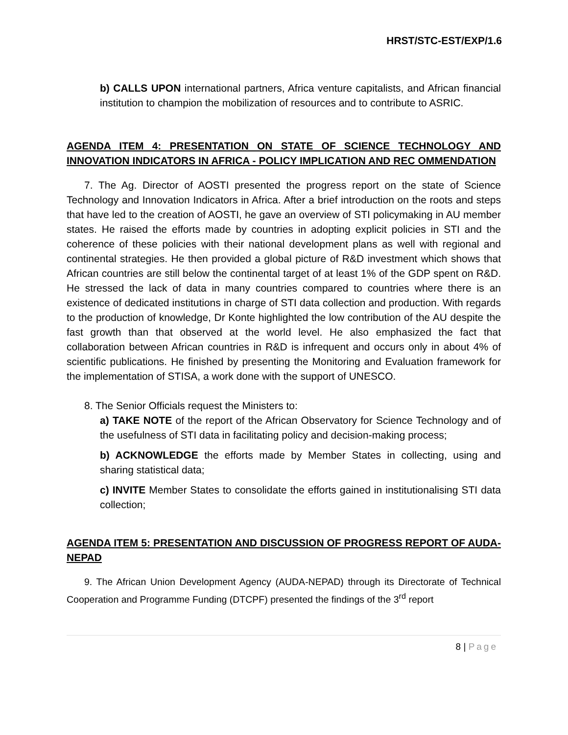HRST/STC-EST/EXP/1.6
b) CALLS UPON international partners, Africa venture capitalists, and African financial institution to champion the mobilization of resources and to contribute to ASRIC.
AGENDA ITEM 4: PRESENTATION ON STATE OF SCIENCE TECHNOLOGY AND INNOVATION INDICATORS IN AFRICA - POLICY IMPLICATION AND REC OMMENDATION
7. The Ag. Director of AOSTI presented the progress report on the state of Science Technology and Innovation Indicators in Africa. After a brief introduction on the roots and steps that have led to the creation of AOSTI, he gave an overview of STI policymaking in AU member states. He raised the efforts made by countries in adopting explicit policies in STI and the coherence of these policies with their national development plans as well with regional and continental strategies. He then provided a global picture of R&D investment which shows that African countries are still below the continental target of at least 1% of the GDP spent on R&D. He stressed the lack of data in many countries compared to countries where there is an existence of dedicated institutions in charge of STI data collection and production. With regards to the production of knowledge, Dr Konte highlighted the low contribution of the AU despite the fast growth than that observed at the world level. He also emphasized the fact that collaboration between African countries in R&D is infrequent and occurs only in about 4% of scientific publications. He finished by presenting the Monitoring and Evaluation framework for the implementation of STISA, a work done with the support of UNESCO.
8. The Senior Officials request the Ministers to:
a) TAKE NOTE of the report of the African Observatory for Science Technology and of the usefulness of STI data in facilitating policy and decision-making process;
b) ACKNOWLEDGE the efforts made by Member States in collecting, using and sharing statistical data;
c) INVITE Member States to consolidate the efforts gained in institutionalising STI data collection;
AGENDA ITEM 5: PRESENTATION AND DISCUSSION OF PROGRESS REPORT OF AUDA-NEPAD
9. The African Union Development Agency (AUDA-NEPAD) through its Directorate of Technical Cooperation and Programme Funding (DTCPF) presented the findings of the 3<sup>rd</sup> report
8 | Page